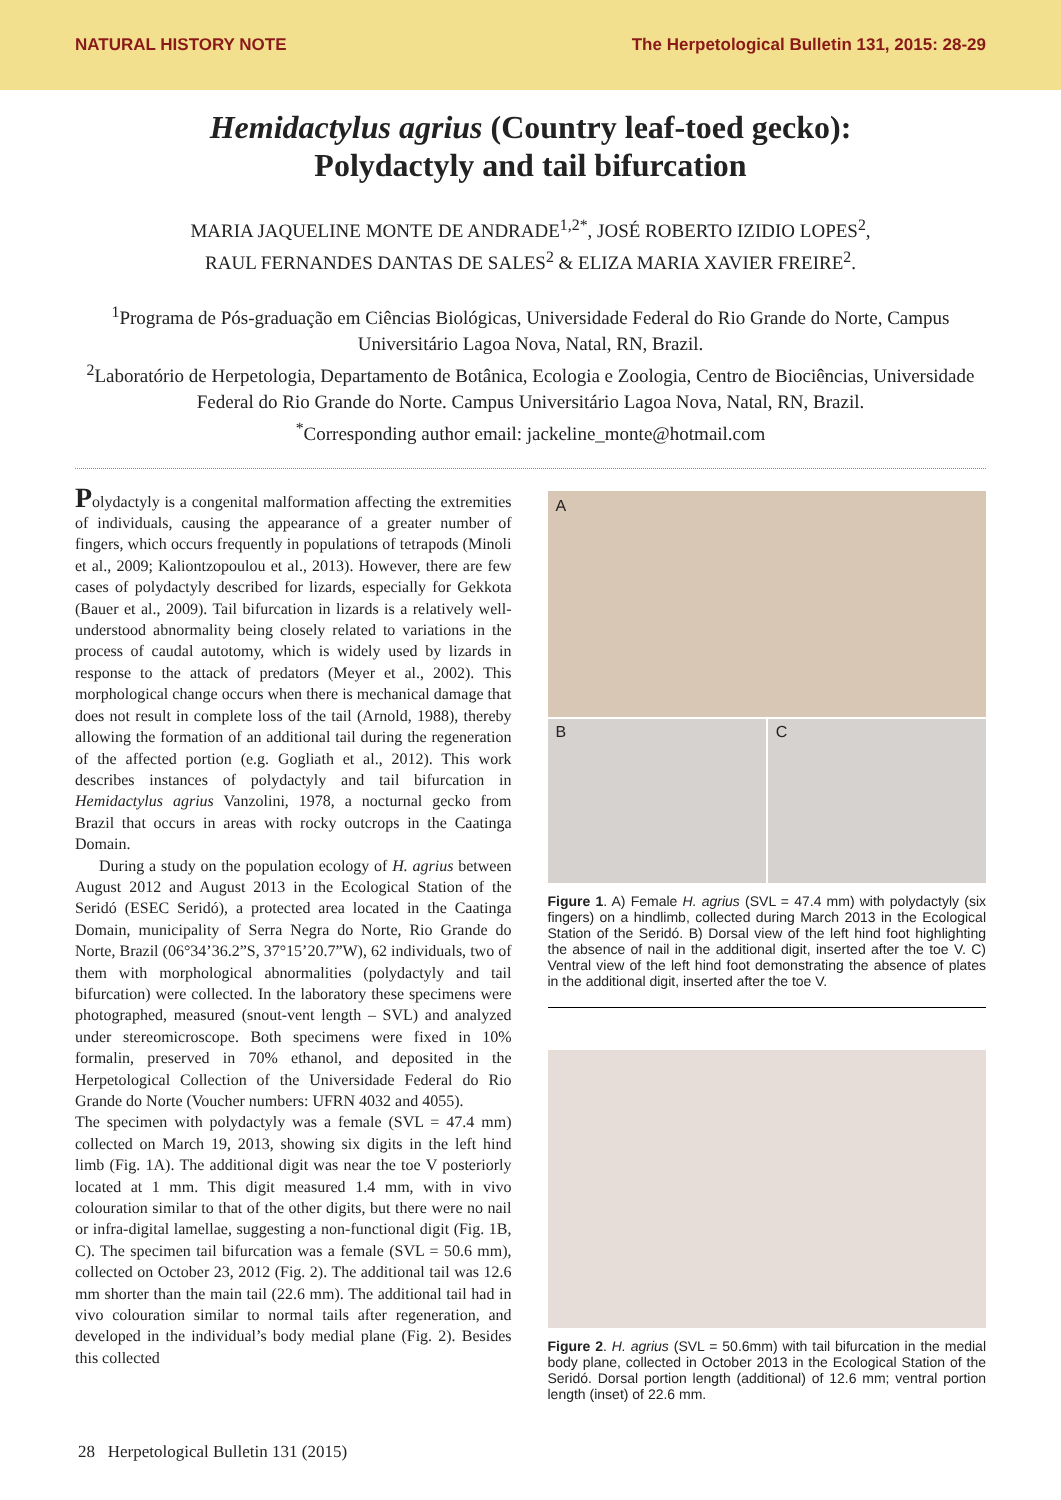NATURAL HISTORY NOTE The Herpetological Bulletin 131, 2015: 28-29
Hemidactylus agrius (Country leaf-toed gecko):
Polydactyly and tail bifurcation
MARIA JAQUELINE MONTE DE ANDRADE<sup>1,2*</sup>, JOSÉ ROBERTO IZIDIO LOPES<sup>2</sup>,
RAUL FERNANDES DANTAS DE SALES<sup>2</sup> & ELIZA MARIA XAVIER FREIRE<sup>2</sup>.
<sup>1</sup> Programa de Pós-graduação em Ciências Biológicas, Universidade Federal do Rio Grande do Norte, Campus Universitário Lagoa Nova, Natal, RN, Brazil.
<sup>2</sup> Laboratório de Herpetologia, Departamento de Botânica, Ecologia e Zoologia, Centro de Biociências, Universidade Federal do Rio Grande do Norte. Campus Universitário Lagoa Nova, Natal, RN, Brazil.
<sup>*</sup> Corresponding author email: jackeline_monte@hotmail.com
Polydactyly is a congenital malformation affecting the extremities of individuals, causing the appearance of a greater number of fingers, which occurs frequently in populations of tetrapods (Minoli et al., 2009; Kaliontzopoulou et al., 2013). However, there are few cases of polydactyly described for lizards, especially for Gekkota (Bauer et al., 2009). Tail bifurcation in lizards is a relatively well-understood abnormality being closely related to variations in the process of caudal autotomy, which is widely used by lizards in response to the attack of predators (Meyer et al., 2002). This morphological change occurs when there is mechanical damage that does not result in complete loss of the tail (Arnold, 1988), thereby allowing the formation of an additional tail during the regeneration of the affected portion (e.g. Gogliath et al., 2012). This work describes instances of polydactyly and tail bifurcation in Hemidactylus agrius Vanzolini, 1978, a nocturnal gecko from Brazil that occurs in areas with rocky outcrops in the Caatinga Domain.
During a study on the population ecology of H. agrius between August 2012 and August 2013 in the Ecological Station of the Seridó (ESEC Seridó), a protected area located in the Caatinga Domain, municipality of Serra Negra do Norte, Rio Grande do Norte, Brazil (06°34’36.2”S, 37°15’20.7”W), 62 individuals, two of them with morphological abnormalities (polydactyly and tail bifurcation) were collected. In the laboratory these specimens were photographed, measured (snout-vent length – SVL) and analyzed under stereomicroscope. Both specimens were fixed in 10% formalin, preserved in 70% ethanol, and deposited in the Herpetological Collection of the Universidade Federal do Rio Grande do Norte (Voucher numbers: UFRN 4032 and 4055).
The specimen with polydactyly was a female (SVL = 47.4 mm) collected on March 19, 2013, showing six digits in the left hind limb (Fig. 1A). The additional digit was near the toe V posteriorly located at 1 mm. This digit measured 1.4 mm, with in vivo colouration similar to that of the other digits, but there were no nail or infra-digital lamellae, suggesting a non-functional digit (Fig. 1B, C). The specimen tail bifurcation was a female (SVL = 50.6 mm), collected on October 23, 2012 (Fig. 2). The additional tail was 12.6 mm shorter than the main tail (22.6 mm). The additional tail had in vivo colouration similar to normal tails after regeneration, and developed in the individual’s body medial plane (Fig. 2). Besides this collected
A
B
C
Figure 1. A) Female H. agrius (SVL = 47.4 mm) with polydactyly (six fingers) on a hindlimb, collected during March 2013 in the Ecological Station of the Seridó. B) Dorsal view of the left hind foot highlighting the absence of nail in the additional digit, inserted after the toe V. C) Ventral view of the left hind foot demonstrating the absence of plates in the additional digit, inserted after the toe V.
Figure 2. H. agrius (SVL = 50.6mm) with tail bifurcation in the medial body plane, collected in October 2013 in the Ecological Station of the Seridó. Dorsal portion length (additional) of 12.6 mm; ventral portion length (inset) of 22.6 mm.
28 Herpetological Bulletin 131 (2015)